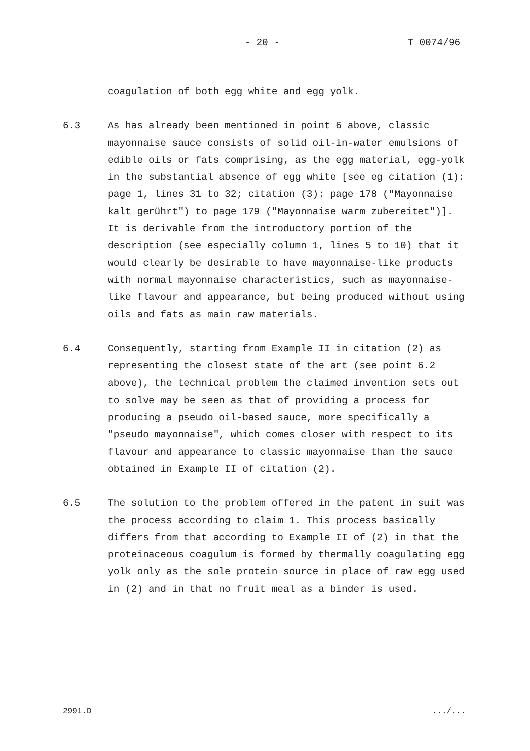- 20 - T 0074/96
coagulation of both egg white and egg yolk.
6.3 As has already been mentioned in point 6 above, classic mayonnaise sauce consists of solid oil-in-water emulsions of edible oils or fats comprising, as the egg material, egg-yolk in the substantial absence of egg white [see eg citation (1): page 1, lines 31 to 32; citation (3): page 178 ("Mayonnaise kalt gerührt") to page 179 ("Mayonnaise warm zubereitet")]. It is derivable from the introductory portion of the description (see especially column 1, lines 5 to 10) that it would clearly be desirable to have mayonnaise-like products with normal mayonnaise characteristics, such as mayonnaise-like flavour and appearance, but being produced without using oils and fats as main raw materials.
6.4 Consequently, starting from Example II in citation (2) as representing the closest state of the art (see point 6.2 above), the technical problem the claimed invention sets out to solve may be seen as that of providing a process for producing a pseudo oil-based sauce, more specifically a "pseudo mayonnaise", which comes closer with respect to its flavour and appearance to classic mayonnaise than the sauce obtained in Example II of citation (2).
6.5 The solution to the problem offered in the patent in suit was the process according to claim 1. This process basically differs from that according to Example II of (2) in that the proteinaceous coagulum is formed by thermally coagulating egg yolk only as the sole protein source in place of raw egg used in (2) and in that no fruit meal as a binder is used.
2991.D.../...